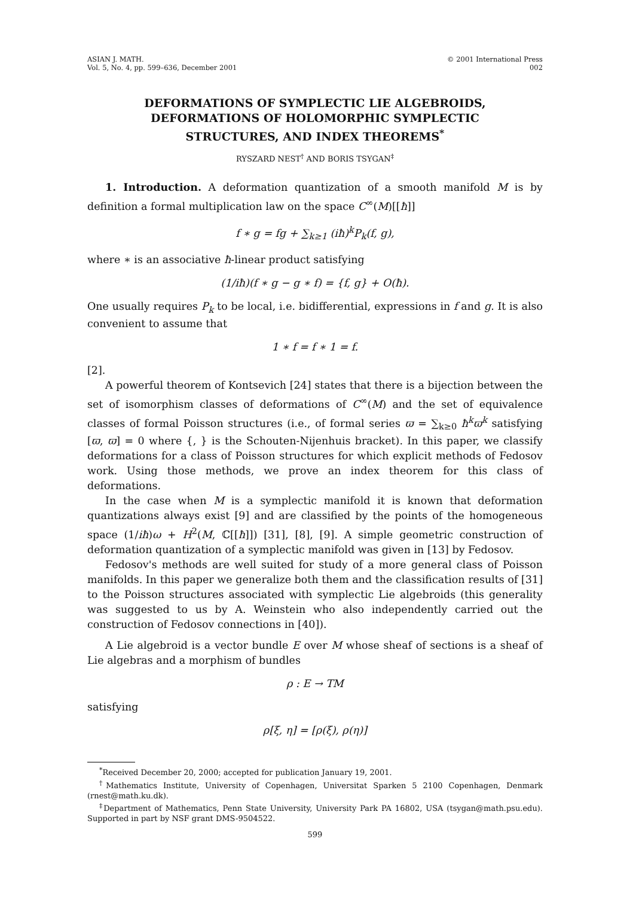ASIAN J. MATH.
Vol. 5, No. 4, pp. 599–636, December 2001
© 2001 International Press
002
DEFORMATIONS OF SYMPLECTIC LIE ALGEBROIDS,
DEFORMATIONS OF HOLOMORPHIC SYMPLECTIC
STRUCTURES, AND INDEX THEOREMS<sup>*</sup>
RYSZARD NEST<sup>†</sup> AND BORIS TSYGAN<sup>‡</sup>
1. Introduction. A deformation quantization of a smooth manifold M is by definition a formal multiplication law on the space C<sup>∞</sup>(M)[[ħ]]
f ∗ g = fg + ∑<sub>k≥1</sub> (iħ)<sup>k</sup>P<sub>k</sub>(f, g),
where ∗ is an associative ħ-linear product satisfying
(1/iħ)(f ∗ g − g ∗ f) = {f, g} + O(ħ).
One usually requires P<sub>k</sub> to be local, i.e. bidifferential, expressions in f and g. It is also convenient to assume that
1 ∗ f = f ∗ 1 = f.
[2].
A powerful theorem of Kontsevich [24] states that there is a bijection between the set of isomorphism classes of deformations of C<sup>∞</sup>(M) and the set of equivalence classes of formal Poisson structures (i.e., of formal series ϖ = ∑<sub>k≥0</sub> ħ<sup>k</sup>ϖ<sup>k</sup> satisfying [ϖ, ϖ] = 0 where {, } is the Schouten-Nijenhuis bracket). In this paper, we classify deformations for a class of Poisson structures for which explicit methods of Fedosov work. Using those methods, we prove an index theorem for this class of deformations.
In the case when M is a symplectic manifold it is known that deformation quantizations always exist [9] and are classified by the points of the homogeneous space (1/iħ)ω + H<sup>2</sup>(M, ℂ[[ħ]]) [31], [8], [9]. A simple geometric construction of deformation quantization of a symplectic manifold was given in [13] by Fedosov.
Fedosov's methods are well suited for study of a more general class of Poisson manifolds. In this paper we generalize both them and the classification results of [31] to the Poisson structures associated with symplectic Lie algebroids (this generality was suggested to us by A. Weinstein who also independently carried out the construction of Fedosov connections in [40]).
A Lie algebroid is a vector bundle E over M whose sheaf of sections is a sheaf of Lie algebras and a morphism of bundles
ρ : E → TM
satisfying
ρ[ξ, η] = [ρ(ξ), ρ(η)]
<sup>*</sup> Received December 20, 2000; accepted for publication January 19, 2001.
<sup>†</sup> Mathematics Institute, University of Copenhagen, Universitat Sparken 5 2100 Copenhagen, Denmark (rnest@math.ku.dk).
<sup>‡</sup> Department of Mathematics, Penn State University, University Park PA 16802, USA (tsygan@math.psu.edu). Supported in part by NSF grant DMS-9504522.
599